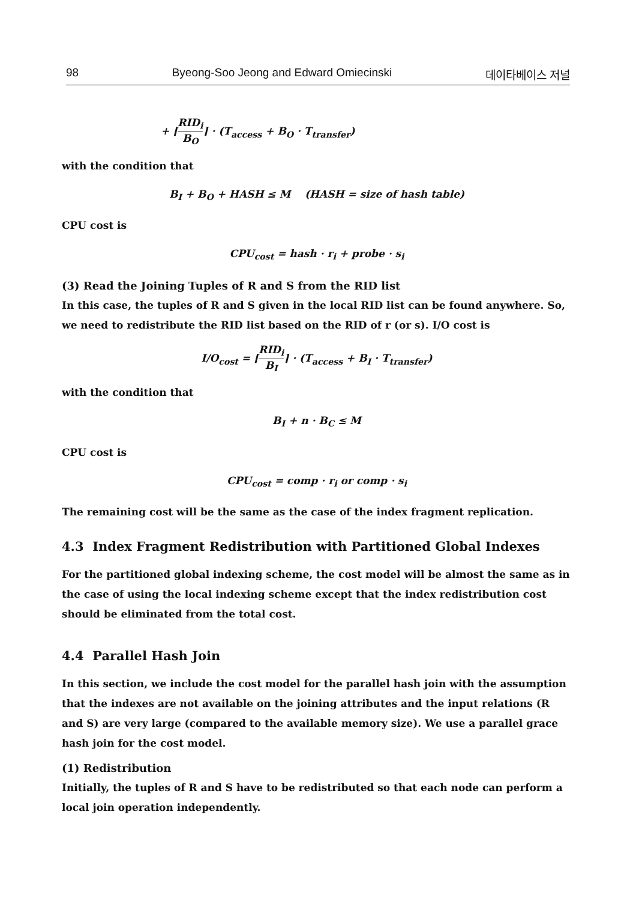98 Byeong-Soo Jeong and Edward Omiecinski 데이타베이스 저널
+ ⌈RID<sub>i</sub> B<sub>O</sub>⌉ · (T<sub>access</sub> + B<sub>O</sub> · T<sub>transfer</sub>)
with the condition that
B<sub>I</sub> + B<sub>O</sub> + HASH ≤ M (HASH = size of hash table)
CPU cost is
CPU<sub>cost</sub> = hash · r<sub>i</sub> + probe · s<sub>i</sub>
(3) Read the Joining Tuples of R and S from the RID list
In this case, the tuples of R and S given in the local RID list can be found anywhere. So, we need to redistribute the RID list based on the RID of r (or s). I/O cost is
I/O<sub>cost</sub> = ⌈RID<sub>i</sub> B<sub>I</sub>⌉ · (T<sub>access</sub> + B<sub>I</sub> · T<sub>transfer</sub>)
with the condition that
B<sub>I</sub> + n · B<sub>C</sub> ≤ M
CPU cost is
CPU<sub>cost</sub> = comp · r<sub>i</sub> or comp · s<sub>i</sub>
The remaining cost will be the same as the case of the index fragment replication.
4.3 Index Fragment Redistribution with Partitioned Global Indexes
For the partitioned global indexing scheme, the cost model will be almost the same as in the case of using the local indexing scheme except that the index redistribution cost should be eliminated from the total cost.
4.4 Parallel Hash Join
In this section, we include the cost model for the parallel hash join with the assumption that the indexes are not available on the joining attributes and the input relations (R and S) are very large (compared to the available memory size). We use a parallel grace hash join for the cost model.
(1) Redistribution
Initially, the tuples of R and S have to be redistributed so that each node can perform a local join operation independently.